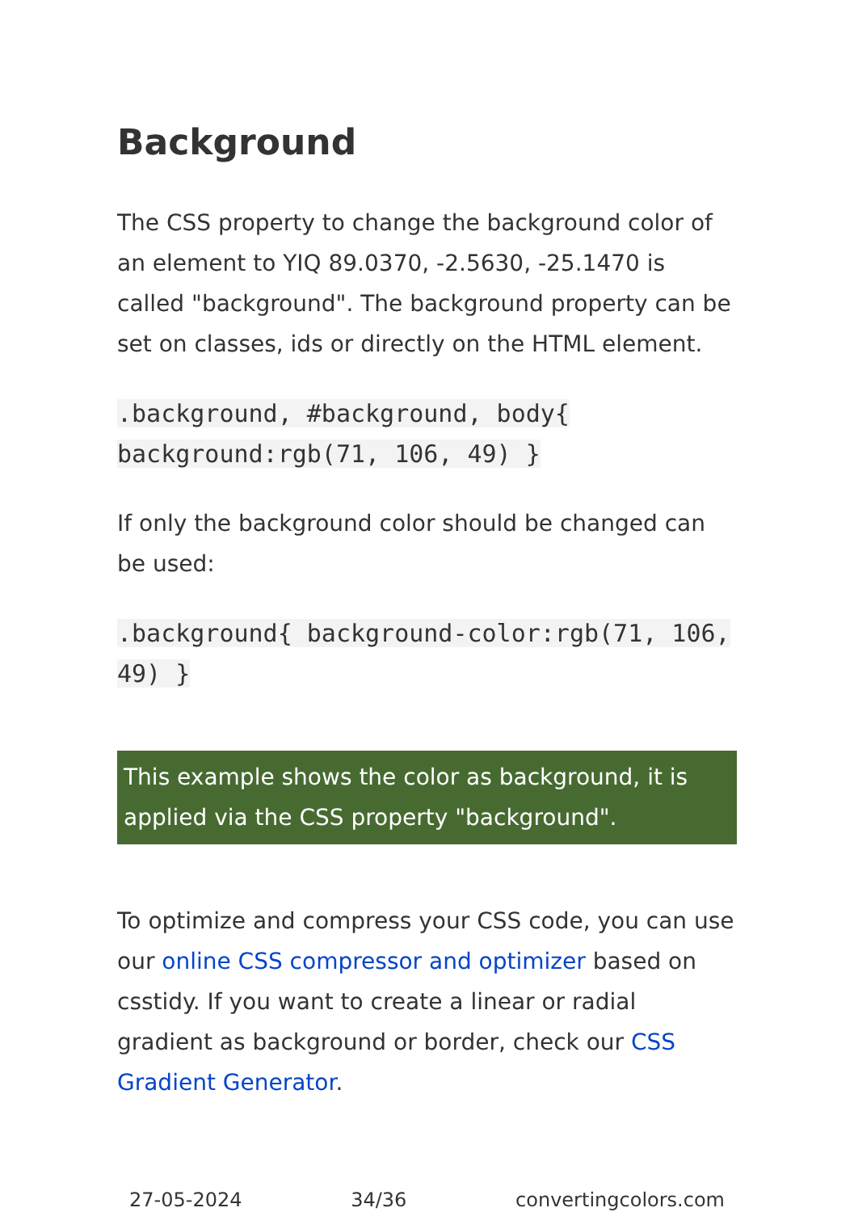Background
The CSS property to change the background color of an element to YIQ 89.0370, -2.5630, -25.1470 is called "background". The background property can be set on classes, ids or directly on the HTML element.
.background, #background, body{ background:rgb(71, 106, 49) }
If only the background color should be changed can be used:
.background{ background-color:rgb(71, 106, 49) }
This example shows the color as background, it is applied via the CSS property "background".
To optimize and compress your CSS code, you can use our online CSS compressor and optimizer based on csstidy. If you want to create a linear or radial gradient as background or border, check our CSS Gradient Generator.
27-05-2024 34/36 convertingcolors.com